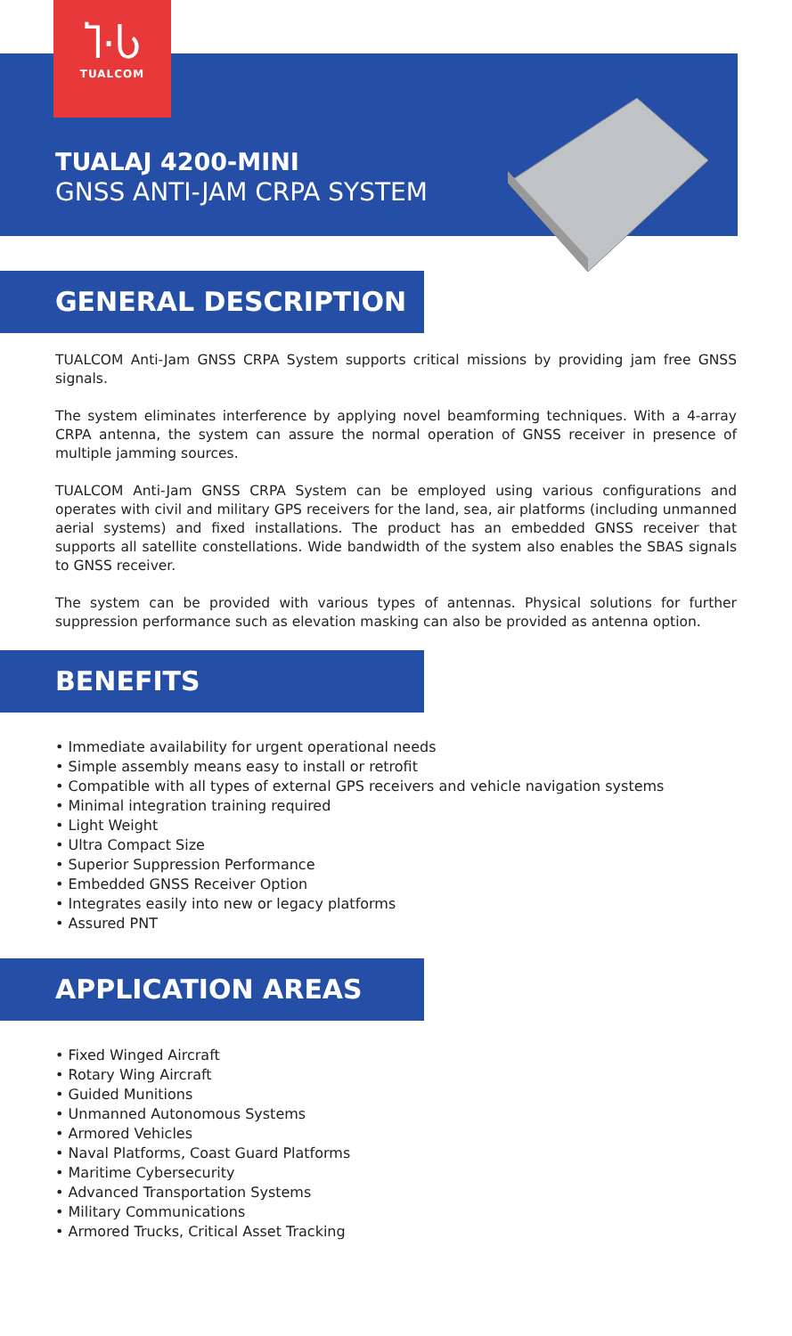Ⴈ·Ⴑ
TUALCOM
TUALAJ 4200-MINI
GNSS ANTI-JAM CRPA SYSTEM
GENERAL DESCRIPTION
TUALCOM Anti-Jam GNSS CRPA System supports critical missions by providing jam free GNSS signals.
The system eliminates interference by applying novel beamforming techniques. With a 4-array CRPA antenna, the system can assure the normal operation of GNSS receiver in presence of multiple jamming sources.
TUALCOM Anti-Jam GNSS CRPA System can be employed using various configurations and operates with civil and military GPS receivers for the land, sea, air platforms (including unmanned aerial systems) and fixed installations. The product has an embedded GNSS receiver that supports all satellite constellations. Wide bandwidth of the system also enables the SBAS signals to GNSS receiver.
The system can be provided with various types of antennas. Physical solutions for further suppression performance such as elevation masking can also be provided as antenna option.
BENEFITS
• Immediate availability for urgent operational needs
• Simple assembly means easy to install or retrofit
• Compatible with all types of external GPS receivers and vehicle navigation systems
• Minimal integration training required
• Light Weight
• Ultra Compact Size
• Superior Suppression Performance
• Embedded GNSS Receiver Option
• Integrates easily into new or legacy platforms
• Assured PNT
APPLICATION AREAS
• Fixed Winged Aircraft
• Rotary Wing Aircraft
• Guided Munitions
• Unmanned Autonomous Systems
• Armored Vehicles
• Naval Platforms, Coast Guard Platforms
• Maritime Cybersecurity
• Advanced Transportation Systems
• Military Communications
• Armored Trucks, Critical Asset Tracking